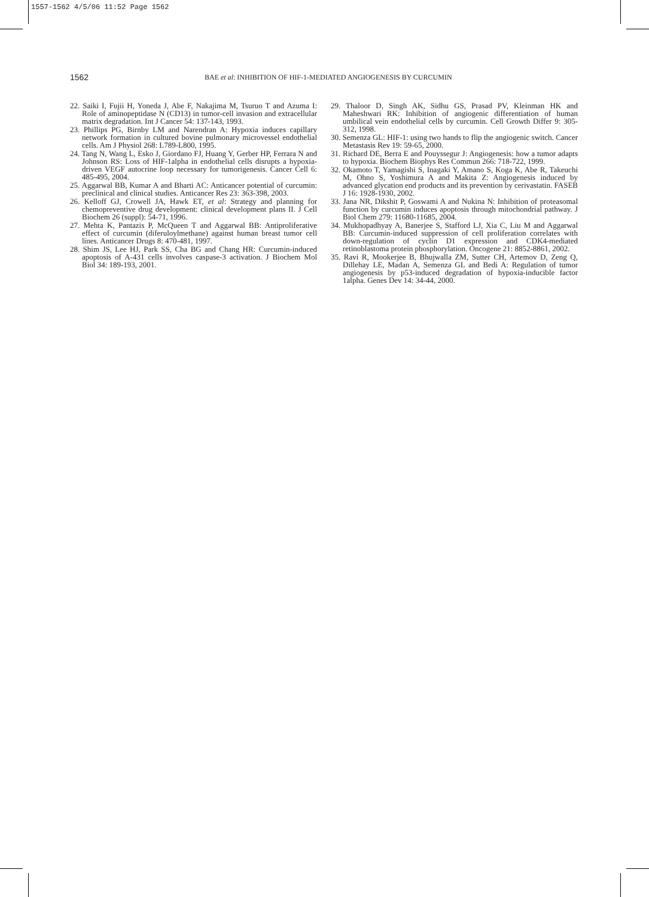1557-1562 4/5/06 11:52 Page 1562
1562 BAE et al: INHIBITION OF HIF-1-MEDIATED ANGIOGENESIS BY CURCUMIN
22. Saiki I, Fujii H, Yoneda J, Abe F, Nakajima M, Tsuruo T and Azuma I: Role of aminopeptidase N (CD13) in tumor-cell invasion and extracellular matrix degradation. Int J Cancer 54: 137-143, 1993.
23. Phillips PG, Birnby LM and Narendran A: Hypoxia induces capillary network formation in cultured bovine pulmonary microvessel endothelial cells. Am J Physiol 268: L789-L800, 1995.
24. Tang N, Wang L, Esko J, Giordano FJ, Huang Y, Gerber HP, Ferrara N and Johnson RS: Loss of HIF-1alpha in endothelial cells disrupts a hypoxia-driven VEGF autocrine loop necessary for tumorigenesis. Cancer Cell 6: 485-495, 2004.
25. Aggarwal BB, Kumar A and Bharti AC: Anticancer potential of curcumin: preclinical and clinical studies. Anticancer Res 23: 363-398, 2003.
26. Kelloff GJ, Crowell JA, Hawk ET, et al: Strategy and planning for chemopreventive drug development: clinical development plans II. J Cell Biochem 26 (suppl): 54-71, 1996.
27. Mehta K, Pantazis P, McQueen T and Aggarwal BB: Antiproliferative effect of curcumin (diferuloylmethane) against human breast tumor cell lines. Anticancer Drugs 8: 470-481, 1997.
28. Shim JS, Lee HJ, Park SS, Cha BG and Chang HR: Curcumin-induced apoptosis of A-431 cells involves caspase-3 activation. J Biochem Mol Biol 34: 189-193, 2001.
29. Thaloor D, Singh AK, Sidhu GS, Prasad PV, Kleinman HK and Maheshwari RK: Inhibition of angiogenic differentiation of human umbilical vein endothelial cells by curcumin. Cell Growth Differ 9: 305-312, 1998.
30. Semenza GL: HIF-1: using two hands to flip the angiogenic switch. Cancer Metastasis Rev 19: 59-65, 2000.
31. Richard DE, Berra E and Pouyssegur J: Angiogenesis: how a tumor adapts to hypoxia. Biochem Biophys Res Commun 266: 718-722, 1999.
32. Okamoto T, Yamagishi S, Inagaki Y, Amano S, Koga K, Abe R, Takeuchi M, Ohno S, Yoshimura A and Makita Z: Angiogenesis induced by advanced glycation end products and its prevention by cerivastatin. FASEB J 16: 1928-1930, 2002.
33. Jana NR, Dikshit P, Goswami A and Nukina N: Inhibition of proteasomal function by curcumin induces apoptosis through mitochondrial pathway. J Biol Chem 279: 11680-11685, 2004.
34. Mukhopadhyay A, Banerjee S, Stafford LJ, Xia C, Liu M and Aggarwal BB: Curcumin-induced suppression of cell proliferation correlates with down-regulation of cyclin D1 expression and CDK4-mediated retinoblastoma protein phosphorylation. Oncogene 21: 8852-8861, 2002.
35. Ravi R, Mookerjee B, Bhujwalla ZM, Sutter CH, Artemov D, Zeng Q, Dillehay LE, Madan A, Semenza GL and Bedi A: Regulation of tumor angiogenesis by p53-induced degradation of hypoxia-inducible factor 1alpha. Genes Dev 14: 34-44, 2000.